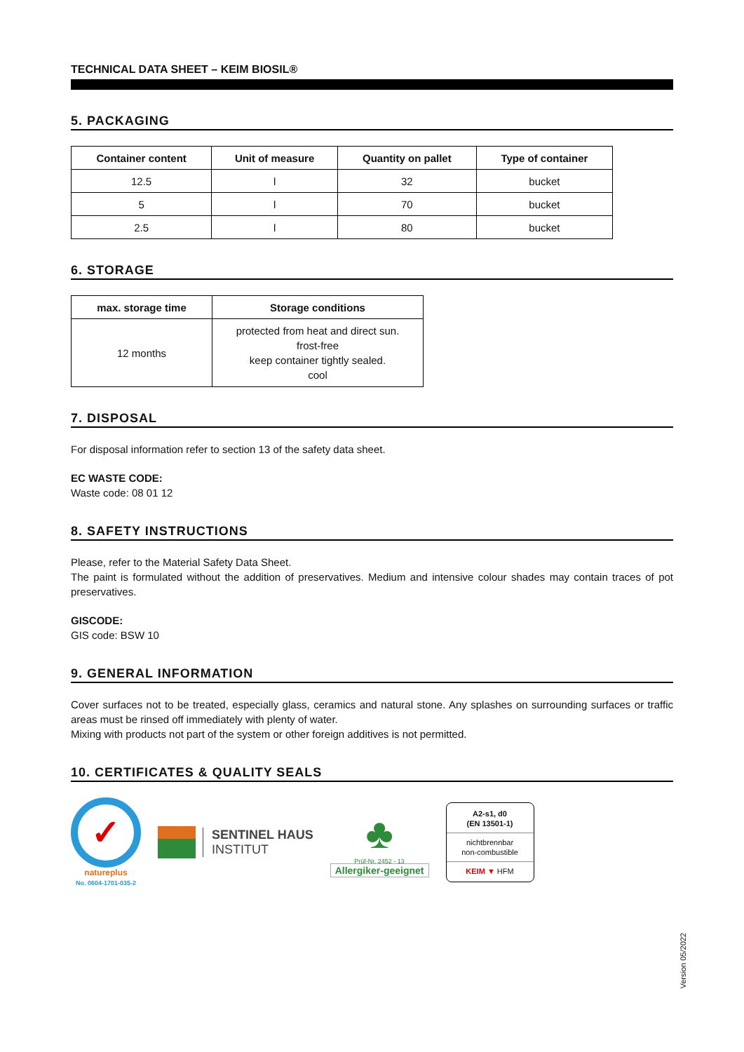TECHNICAL DATA SHEET – KEIM BIOSIL®
5. PACKAGING
| Container content | Unit of measure | Quantity on pallet | Type of container |
| --- | --- | --- | --- |
| 12.5 | l | 32 | bucket |
| 5 | l | 70 | bucket |
| 2.5 | l | 80 | bucket |
6. STORAGE
| max. storage time | Storage conditions |
| --- | --- |
| 12 months | protected from heat and direct sun. frost-free keep container tightly sealed. cool |
7. DISPOSAL
For disposal information refer to section 13 of the safety data sheet.
EC WASTE CODE:
Waste code: 08 01 12
8. SAFETY INSTRUCTIONS
Please, refer to the Material Safety Data Sheet.
The paint is formulated without the addition of preservatives. Medium and intensive colour shades may contain traces of pot preservatives.
GISCODE:
GIS code: BSW 10
9. GENERAL INFORMATION
Cover surfaces not to be treated, especially glass, ceramics and natural stone. Any splashes on surrounding surfaces or traffic areas must be rinsed off immediately with plenty of water.
Mixing with products not part of the system or other foreign additives is not permitted.
10. CERTIFICATES & QUALITY SEALS
✓
natureplus
No. 0604-1701-035-2
SENTINEL HAUS
INSTITUT
♣
Prüf-Nr. 2452 - 13
Allergiker-geeignet
A2-s1, d0
(EN 13501-1)
nichtbrennbar
non-combustible
KEIM ▼ HFM
Version 05/2022